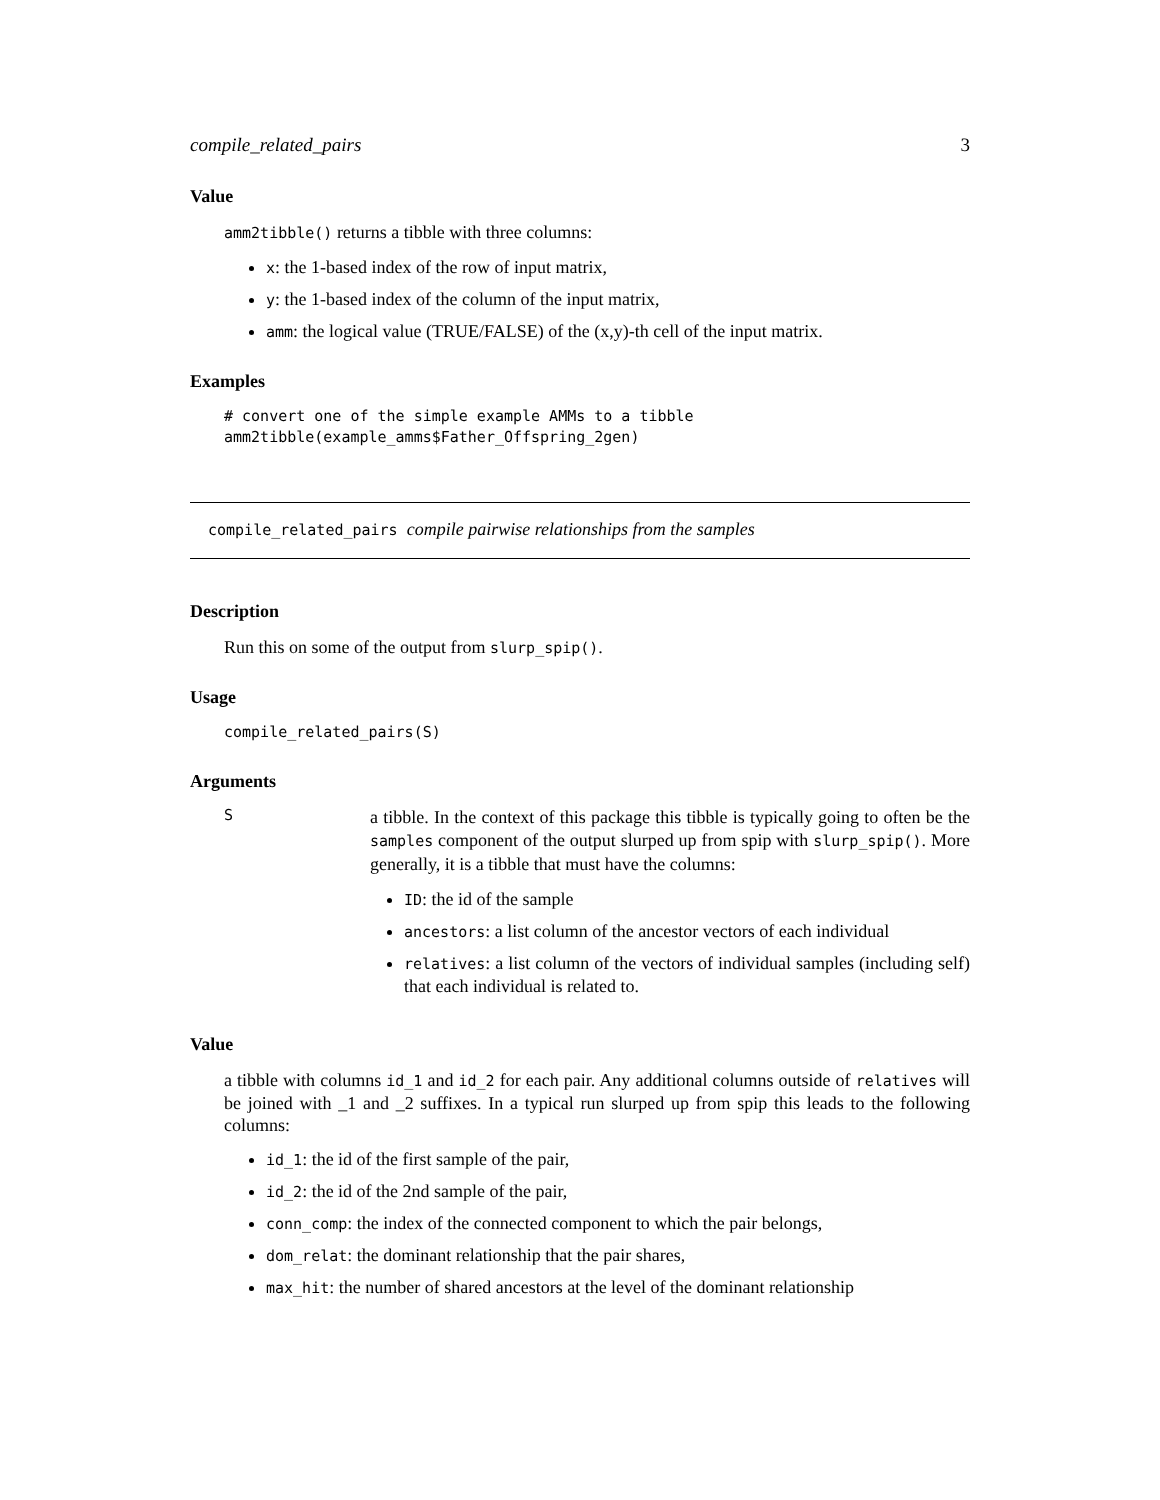compile_related_pairs 3
Value
amm2tibble() returns a tibble with three columns:
x: the 1-based index of the row of input matrix,
y: the 1-based index of the column of the input matrix,
amm: the logical value (TRUE/FALSE) of the (x,y)-th cell of the input matrix.
Examples
# convert one of the simple example AMMs to a tibble
amm2tibble(example_amms$Father_Offspring_2gen)
compile_related_pairs compile pairwise relationships from the samples
Description
Run this on some of the output from slurp_spip().
Usage
compile_related_pairs(S)
Arguments
S
a tibble. In the context of this package this tibble is typically going to often be the samples component of the output slurped up from spip with slurp_spip(). More generally, it is a tibble that must have the columns:
ID: the id of the sample
ancestors: a list column of the ancestor vectors of each individual
relatives: a list column of the vectors of individual samples (including self) that each individual is related to.
Value
a tibble with columns id_1 and id_2 for each pair. Any additional columns outside of relatives will be joined with _1 and _2 suffixes. In a typical run slurped up from spip this leads to the following columns:
id_1: the id of the first sample of the pair,
id_2: the id of the 2nd sample of the pair,
conn_comp: the index of the connected component to which the pair belongs,
dom_relat: the dominant relationship that the pair shares,
max_hit: the number of shared ancestors at the level of the dominant relationship